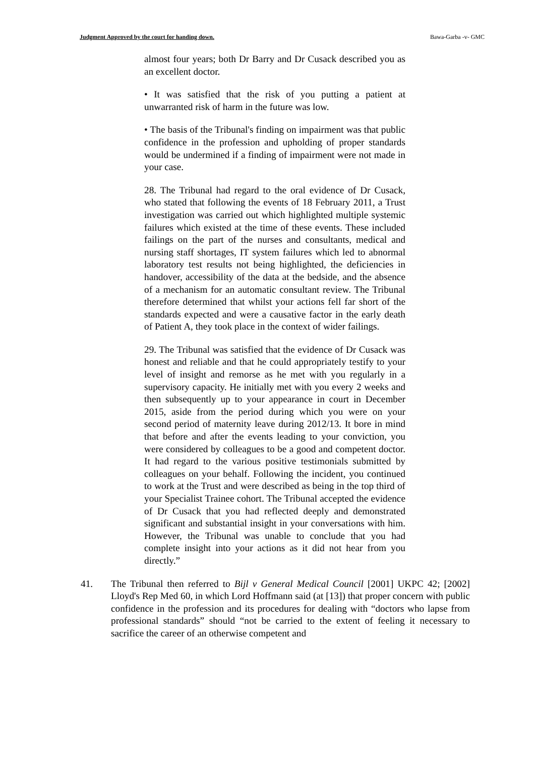Judgment Approved by the court for handing down. Bawa-Garba -v- GMC
almost four years; both Dr Barry and Dr Cusack described you as an excellent doctor.
• It was satisfied that the risk of you putting a patient at unwarranted risk of harm in the future was low.
• The basis of the Tribunal's finding on impairment was that public confidence in the profession and upholding of proper standards would be undermined if a finding of impairment were not made in your case.
28. The Tribunal had regard to the oral evidence of Dr Cusack, who stated that following the events of 18 February 2011, a Trust investigation was carried out which highlighted multiple systemic failures which existed at the time of these events. These included failings on the part of the nurses and consultants, medical and nursing staff shortages, IT system failures which led to abnormal laboratory test results not being highlighted, the deficiencies in handover, accessibility of the data at the bedside, and the absence of a mechanism for an automatic consultant review. The Tribunal therefore determined that whilst your actions fell far short of the standards expected and were a causative factor in the early death of Patient A, they took place in the context of wider failings.
29. The Tribunal was satisfied that the evidence of Dr Cusack was honest and reliable and that he could appropriately testify to your level of insight and remorse as he met with you regularly in a supervisory capacity. He initially met with you every 2 weeks and then subsequently up to your appearance in court in December 2015, aside from the period during which you were on your second period of maternity leave during 2012/13. It bore in mind that before and after the events leading to your conviction, you were considered by colleagues to be a good and competent doctor. It had regard to the various positive testimonials submitted by colleagues on your behalf. Following the incident, you continued to work at the Trust and were described as being in the top third of your Specialist Trainee cohort. The Tribunal accepted the evidence of Dr Cusack that you had reflected deeply and demonstrated significant and substantial insight in your conversations with him. However, the Tribunal was unable to conclude that you had complete insight into your actions as it did not hear from you directly.”
41. The Tribunal then referred to Bijl v General Medical Council [2001] UKPC 42; [2002] Lloyd's Rep Med 60, in which Lord Hoffmann said (at [13]) that proper concern with public confidence in the profession and its procedures for dealing with “doctors who lapse from professional standards” should “not be carried to the extent of feeling it necessary to sacrifice the career of an otherwise competent and